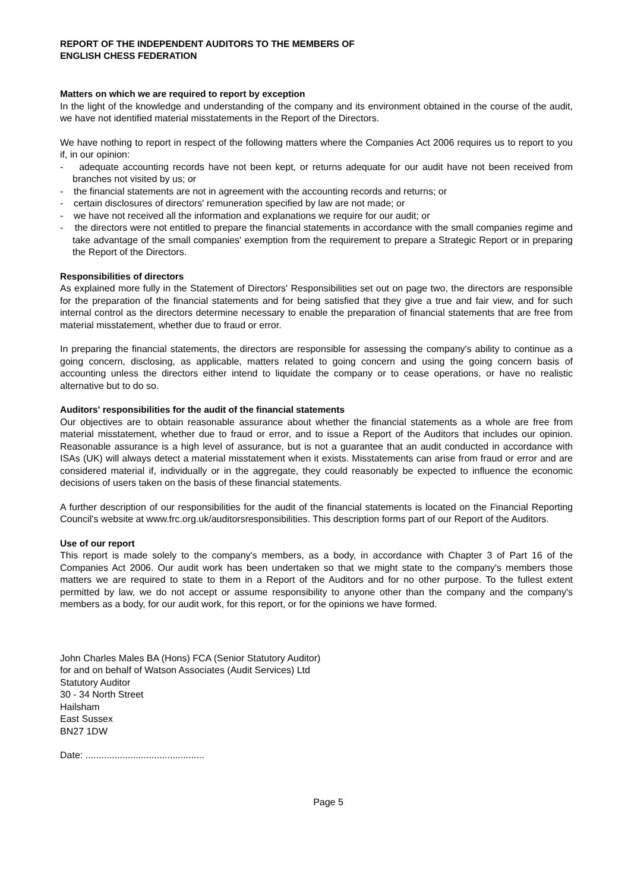REPORT OF THE INDEPENDENT AUDITORS TO THE MEMBERS OF
ENGLISH CHESS FEDERATION
Matters on which we are required to report by exception
In the light of the knowledge and understanding of the company and its environment obtained in the course of the audit, we have not identified material misstatements in the Report of the Directors.
We have nothing to report in respect of the following matters where the Companies Act 2006 requires us to report to you if, in our opinion:
- adequate accounting records have not been kept, or returns adequate for our audit have not been received from branches not visited by us; or
- the financial statements are not in agreement with the accounting records and returns; or
- certain disclosures of directors' remuneration specified by law are not made; or
- we have not received all the information and explanations we require for our audit; or
- the directors were not entitled to prepare the financial statements in accordance with the small companies regime and take advantage of the small companies' exemption from the requirement to prepare a Strategic Report or in preparing the Report of the Directors.
Responsibilities of directors
As explained more fully in the Statement of Directors' Responsibilities set out on page two, the directors are responsible for the preparation of the financial statements and for being satisfied that they give a true and fair view, and for such internal control as the directors determine necessary to enable the preparation of financial statements that are free from material misstatement, whether due to fraud or error.
In preparing the financial statements, the directors are responsible for assessing the company's ability to continue as a going concern, disclosing, as applicable, matters related to going concern and using the going concern basis of accounting unless the directors either intend to liquidate the company or to cease operations, or have no realistic alternative but to do so.
Auditors' responsibilities for the audit of the financial statements
Our objectives are to obtain reasonable assurance about whether the financial statements as a whole are free from material misstatement, whether due to fraud or error, and to issue a Report of the Auditors that includes our opinion. Reasonable assurance is a high level of assurance, but is not a guarantee that an audit conducted in accordance with ISAs (UK) will always detect a material misstatement when it exists. Misstatements can arise from fraud or error and are considered material if, individually or in the aggregate, they could reasonably be expected to influence the economic decisions of users taken on the basis of these financial statements.
A further description of our responsibilities for the audit of the financial statements is located on the Financial Reporting Council's website at www.frc.org.uk/auditorsresponsibilities. This description forms part of our Report of the Auditors.
Use of our report
This report is made solely to the company's members, as a body, in accordance with Chapter 3 of Part 16 of the Companies Act 2006. Our audit work has been undertaken so that we might state to the company's members those matters we are required to state to them in a Report of the Auditors and for no other purpose. To the fullest extent permitted by law, we do not accept or assume responsibility to anyone other than the company and the company's members as a body, for our audit work, for this report, or for the opinions we have formed.
John Charles Males BA (Hons) FCA (Senior Statutory Auditor)
for and on behalf of Watson Associates (Audit Services) Ltd
Statutory Auditor
30 - 34 North Street
Hailsham
East Sussex
BN27 1DW
Date: .............................................
Page 5